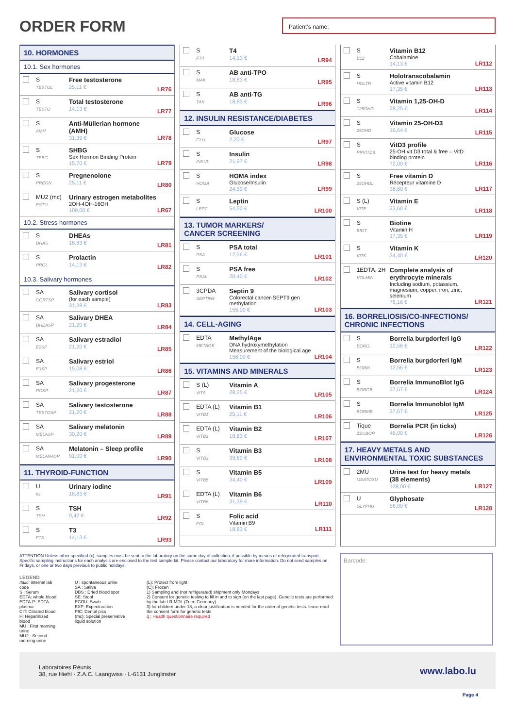ORDER FORM
Patient’s name:
10. HORMONES
10.1. Sex hormones
S
TESTOL Free testosterone
25,11 € LR76
S
TESTO Total testosterone
14,13 € LR77
S
AMH Anti-Müllerian hormone (AMH)
31,39 € LR78
S
TEBG SHBG
Sex Hormon Binding Protein
15,70 € LR79
S
PREGN Pregnenolone
25,11 € LR80
MU2 (mc)
ESTU Urinary estrogen metabolites
2OH-4OH-16OH
109,00 € LR67
10.2. Stress hormones
S
DHAS DHEAs
18,83 € LR81
S
PROL Prolactin
14,13 € LR82
10.3. Salivary hormones
SA
CORTSP Salivary cortisol
(for each sample)
31,39 € LR83
SA
DHEASP Salivary DHEA
21,20 € LR84
SA
E2SP Salivary estradiol
21,20 € LR85
SA
E3SP Salivary estriol
15,08 € LR86
SA
PGSP Salivary progesterone
21,20 € LR87
SA
TESTOSP Salivary testosterone
21,20 € LR88
SA
MELASP Salivary melatonin
30,20 € LR89
SA
MELANASP Melatonin – Sleep profile
91,00 € LR90
11. THYROID-FUNCTION
U
IU Urinary iodine
18,83 € LR91
S
TSH TSH
9,42 € LR92
S
FT3 T3
14,13 € LR93
S
FT4 T4
14,13 € LR94
S
MAK AB anti-TPO
18,83 € LR95
S
TAK AB anti-TG
18,83 € LR96
12. INSULIN RESISTANCE/DIABETES
S
GLU Glucose
2,20 € LR97
S
INSUL Insulin
21,97 € LR98
S
HOMA HOMA index
Glucose/Insulin
24,50 € LR99
S
LEPT Leptin
54,50 € LR100
13. TUMOR MARKERS/
CANCER SCREENING
S
PSA PSA total
12,56 € LR101
S
PSAL PSA free
20,40 € LR102
3CPDA
SEPTIN9 Septin 9
Colorectal cancer-SEPT9 gen methylation
155,00 € LR103
14. CELL-AGING
EDTA
METAGE MethylAge
DNA hydroxymethylation
Measurement of the biological age
156,00 € LR104
15. VITAMINS AND MINERALS
S (L)
VITA Vitamin A
28,25 € LR105
EDTA (L)
VITB1 Vitamin B1
25,11 € LR106
EDTA (L)
VITB2 Vitamin B2
18,83 € LR107
S
VITB3 Vitamin B3
39,60 € LR108
S
VITB5 Vitamin B5
34,40 € LR109
EDTA (L)
VITB6 Vitamin B6
31,39 € LR110
S
FOL Folic acid
Vitamin B9
18,83 € LR111
S
B12 Vitamin B12
Cobalamine
14,13 € LR112
S
HOLTR Holotranscobalamin
Active vitamin B12
17,35 € LR113
S
125OHD Vitamin 1,25-OH-D
28,25 € LR114
S
25OHD Vitamin 25-OH-D3
16,64 € LR115
S
PRVITD3 VitD3 profile
25-OH vit D3 total & free – VitD binding protein
72,00 € LR116
S
25OHDL Free vitamin D
Récepteur vitamine D
38,60 € LR117
S (L)
VITE Vitamin E
23,60 € LR118
S
BIOT Biotine
Vitamin H
17,35 € LR119
S
VITK Vitamin K
34,40 € LR120
1EDTA, 2H
VOLMIN Complete analysis of erythrocyte minerals
Including sodium, potassium, magnesium, copper, iron, zinc, selenium
76,16 € LR121
16. BORRELIOSIS/CO-INFECTIONS/
CHRONIC INFECTIONS
S
BORG Borrelia burgdorferi IgG
12,56 € LR122
S
BORM Borrelia burgdorferi IgM
12,56 € LR123
S
BORGB Borrelia ImmunoBlot IgG
37,67 € LR124
S
BORMB Borrelia Immunoblot IgM
37,67 € LR125
Tique
ZECBOR Borrelia PCR (in ticks)
46,00 € LR126
17. HEAVY METALS AND ENVIRONMENTAL TOXIC SUBSTANCES
2MU
MEATOXU Urine test for heavy metals (38 elements)
128,00 € LR127
U
GLYPHU Glyphosate
56,00 € LR128
ATTENTION Unless other specified (x), samples must be sent to the laboratory on the same day of collection, if possible by means of refrigerated transport. Specific sampling instructions for each analysis are enclosed to the test sample kit. Please contact our laboratory for more information. Do not send samples on Fridays, or one or two days previous to public holidays.
LEGEND
Italic: internal lab code
S : Serum
EDTA: whole blood
EDTA-P: EDTA plasma
CIT: Citrated blood
H: Heparinized blood
MU : First morning urine
MU2 : Second morning urine
U : spontaneous urine
SA : Saliva
DBS : Dried blood spot
SE: Stool
ECOU: Swab
EXP: Expectoration
PIC: Dental pics
(mc): Special preservative liquid solution
(L): Protect from light
(C): Frozen
1) Sampling and (not refrigerated) shipment only Mondays
2) Consent for genetic testing to fill in and to sign (on the last page). Genetic tests are performed by the lab LR-MDL (Trier, Germany)
3) for children under 18, a clear justification is needed for the order of genetic tests. lease read the consent form for genetic tests
q : Health questionnaire required
Barcode:
Laboratoires Réunis
38, rue Hiehl · Z.A.C. Laangwiss · L-6131 Junglinster
www.labo.lu
Page 4